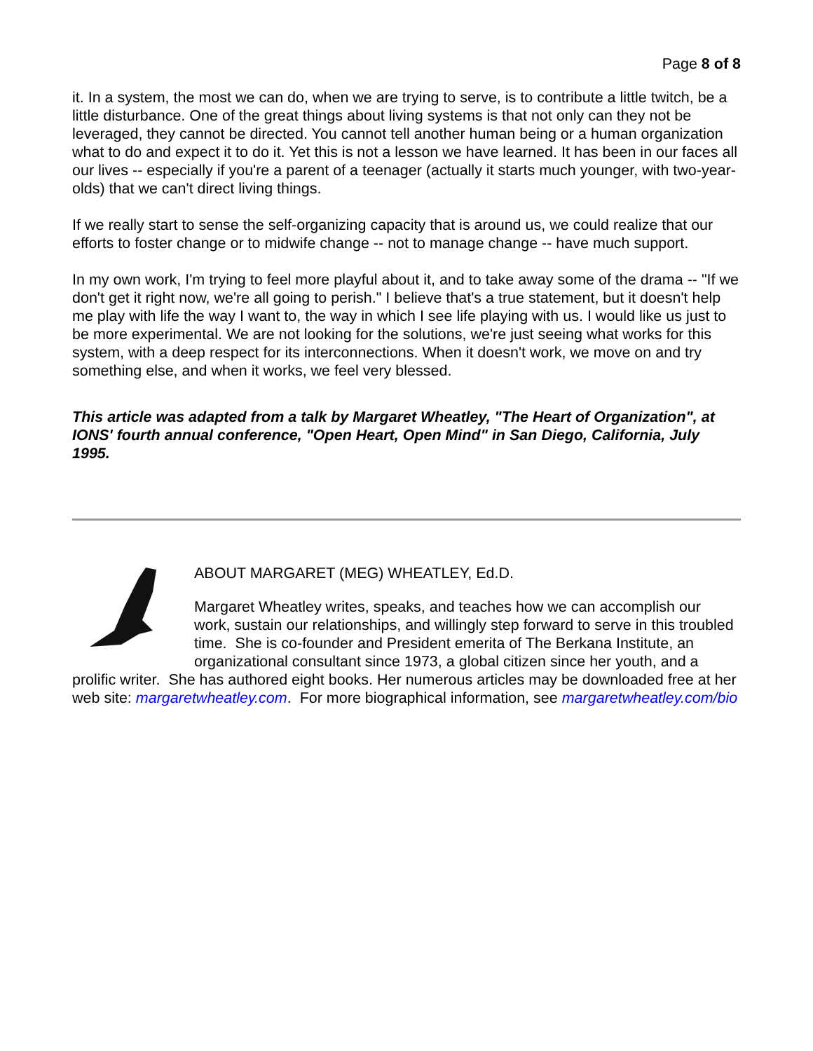Page 8 of 8
it. In a system, the most we can do, when we are trying to serve, is to contribute a little twitch, be a little disturbance. One of the great things about living systems is that not only can they not be leveraged, they cannot be directed. You cannot tell another human being or a human organization what to do and expect it to do it. Yet this is not a lesson we have learned. It has been in our faces all our lives -- especially if you're a parent of a teenager (actually it starts much younger, with two-year-olds) that we can't direct living things.
If we really start to sense the self-organizing capacity that is around us, we could realize that our efforts to foster change or to midwife change -- not to manage change -- have much support.
In my own work, I'm trying to feel more playful about it, and to take away some of the drama -- "If we don't get it right now, we're all going to perish." I believe that's a true statement, but it doesn't help me play with life the way I want to, the way in which I see life playing with us. I would like us just to be more experimental. We are not looking for the solutions, we're just seeing what works for this system, with a deep respect for its interconnections. When it doesn't work, we move on and try something else, and when it works, we feel very blessed.
This article was adapted from a talk by Margaret Wheatley, "The Heart of Organization", at IONS' fourth annual conference, "Open Heart, Open Mind" in San Diego, California, July 1995.
ABOUT MARGARET (MEG) WHEATLEY, Ed.D.
Margaret Wheatley writes, speaks, and teaches how we can accomplish our work, sustain our relationships, and willingly step forward to serve in this troubled time. She is co-founder and President emerita of The Berkana Institute, an organizational consultant since 1973, a global citizen since her youth, and a prolific writer. She has authored eight books. Her numerous articles may be downloaded free at her web site: margaretwheatley.com. For more biographical information, see margaretwheatley.com/bio